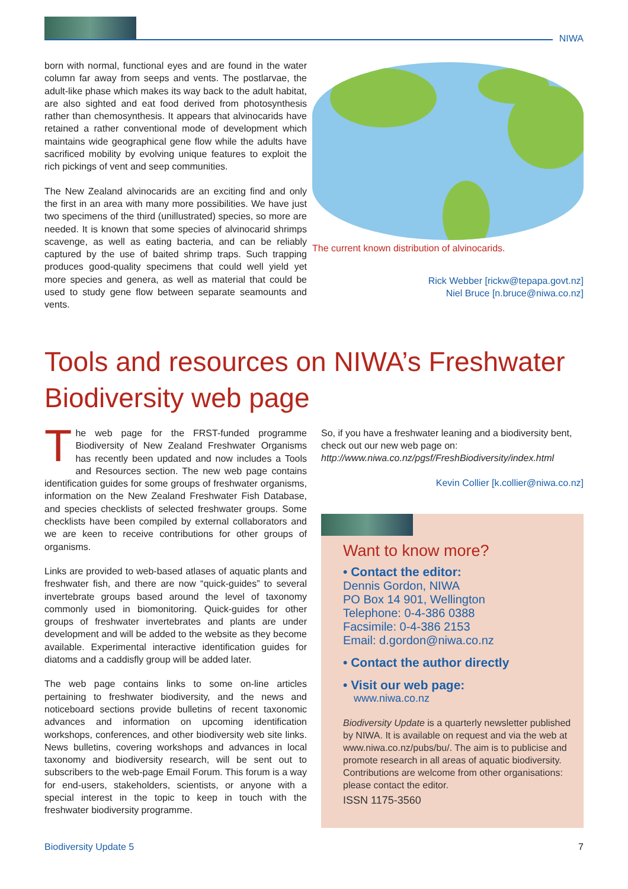NIWA
born with normal, functional eyes and are found in the water column far away from seeps and vents. The postlarvae, the adult-like phase which makes its way back to the adult habitat, are also sighted and eat food derived from photosynthesis rather than chemosynthesis. It appears that alvinocarids have retained a rather conventional mode of development which maintains wide geographical gene flow while the adults have sacrificed mobility by evolving unique features to exploit the rich pickings of vent and seep communities.
The New Zealand alvinocarids are an exciting find and only the first in an area with many more possibilities. We have just two specimens of the third (unillustrated) species, so more are needed. It is known that some species of alvinocarid shrimps scavenge, as well as eating bacteria, and can be reliably captured by the use of baited shrimp traps. Such trapping produces good-quality specimens that could well yield yet more species and genera, as well as material that could be used to study gene flow between separate seamounts and vents.
The current known distribution of alvinocarids.
Rick Webber [rickw@tepapa.govt.nz]
Niel Bruce [n.bruce@niwa.co.nz]
Tools and resources on NIWA’s Freshwater
Biodiversity web page
The web page for the FRST-funded programme Biodiversity of New Zealand Freshwater Organisms has recently been updated and now includes a Tools and Resources section. The new web page contains identification guides for some groups of freshwater organisms, information on the New Zealand Freshwater Fish Database, and species checklists of selected freshwater groups. Some checklists have been compiled by external collaborators and we are keen to receive contributions for other groups of organisms.
Links are provided to web-based atlases of aquatic plants and freshwater fish, and there are now “quick-guides” to several invertebrate groups based around the level of taxonomy commonly used in biomonitoring. Quick-guides for other groups of freshwater invertebrates and plants are under development and will be added to the website as they become available. Experimental interactive identification guides for diatoms and a caddisfly group will be added later.
The web page contains links to some on-line articles pertaining to freshwater biodiversity, and the news and noticeboard sections provide bulletins of recent taxonomic advances and information on upcoming identification workshops, conferences, and other biodiversity web site links. News bulletins, covering workshops and advances in local taxonomy and biodiversity research, will be sent out to subscribers to the web-page Email Forum. This forum is a way for end-users, stakeholders, scientists, or anyone with a special interest in the topic to keep in touch with the freshwater biodiversity programme.
So, if you have a freshwater leaning and a biodiversity bent, check out our new web page on:
http://www.niwa.co.nz/pgsf/FreshBiodiversity/index.html
Kevin Collier [k.collier@niwa.co.nz]
Want to know more?
• Contact the editor:
Dennis Gordon, NIWA
PO Box 14 901, Wellington
Telephone: 0-4-386 0388
Facsimile: 0-4-386 2153
Email: d.gordon@niwa.co.nz
• Contact the author directly
• Visit our web page:
www.niwa.co.nz
Biodiversity Update is a quarterly newsletter published by NIWA. It is available on request and via the web at www.niwa.co.nz/pubs/bu/. The aim is to publicise and promote research in all areas of aquatic biodiversity. Contributions are welcome from other organisations: please contact the editor.
ISSN 1175-3560
Biodiversity Update 5 7